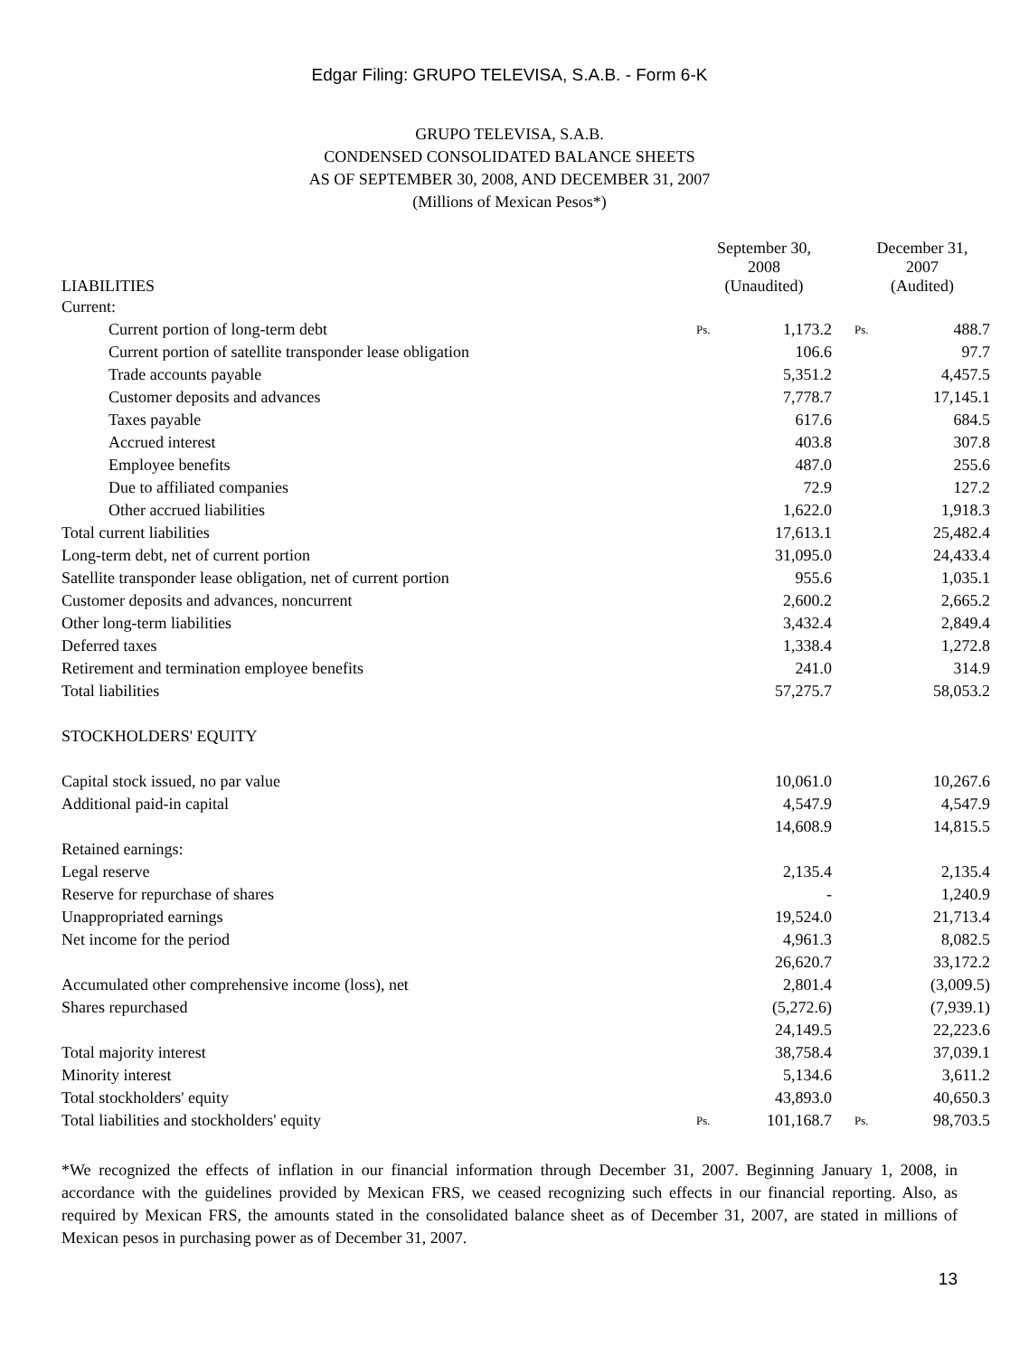Edgar Filing: GRUPO TELEVISA, S.A.B. - Form 6-K
GRUPO TELEVISA, S.A.B.
CONDENSED CONSOLIDATED BALANCE SHEETS
AS OF SEPTEMBER 30, 2008, AND DECEMBER 31, 2007
(Millions of Mexican Pesos*)
| LIABILITIES | September 30, 2008 (Unaudited) | | | December 31, 2007 (Audited) | |
| Current: | | | | | |
| Current portion of long-term debt | Ps. | 1,173.2 | | Ps. | 488.7 |
| Current portion of satellite transponder lease obligation | | 106.6 | | | 97.7 |
| Trade accounts payable | | 5,351.2 | | | 4,457.5 |
| Customer deposits and advances | | 7,778.7 | | | 17,145.1 |
| Taxes payable | | 617.6 | | | 684.5 |
| Accrued interest | | 403.8 | | | 307.8 |
| Employee benefits | | 487.0 | | | 255.6 |
| Due to affiliated companies | | 72.9 | | | 127.2 |
| Other accrued liabilities | | 1,622.0 | | | 1,918.3 |
| Total current liabilities | | 17,613.1 | | | 25,482.4 |
| Long-term debt, net of current portion | | 31,095.0 | | | 24,433.4 |
| Satellite transponder lease obligation, net of current portion | | 955.6 | | | 1,035.1 |
| Customer deposits and advances, noncurrent | | 2,600.2 | | | 2,665.2 |
| Other long-term liabilities | | 3,432.4 | | | 2,849.4 |
| Deferred taxes | | 1,338.4 | | | 1,272.8 |
| Retirement and termination employee benefits | | 241.0 | | | 314.9 |
| Total liabilities | | 57,275.7 | | | 58,053.2 |
| STOCKHOLDERS' EQUITY | | | | | |
| Capital stock issued, no par value | | 10,061.0 | | | 10,267.6 |
| Additional paid-in capital | | 4,547.9 | | | 4,547.9 |
| | | 14,608.9 | | | 14,815.5 |
| Retained earnings: | | | | | |
| Legal reserve | | 2,135.4 | | | 2,135.4 |
| Reserve for repurchase of shares | | - | | | 1,240.9 |
| Unappropriated earnings | | 19,524.0 | | | 21,713.4 |
| Net income for the period | | 4,961.3 | | | 8,082.5 |
| | | 26,620.7 | | | 33,172.2 |
| Accumulated other comprehensive income (loss), net | | 2,801.4 | | | (3,009.5) |
| Shares repurchased | | (5,272.6) | | | (7,939.1) |
| | | 24,149.5 | | | 22,223.6 |
| Total majority interest | | 38,758.4 | | | 37,039.1 |
| Minority interest | | 5,134.6 | | | 3,611.2 |
| Total stockholders' equity | | 43,893.0 | | | 40,650.3 |
| Total liabilities and stockholders' equity | Ps. | 101,168.7 | | Ps. | 98,703.5 |
*We recognized the effects of inflation in our financial information through December 31, 2007. Beginning January 1, 2008, in accordance with the guidelines provided by Mexican FRS, we ceased recognizing such effects in our financial reporting. Also, as required by Mexican FRS, the amounts stated in the consolidated balance sheet as of December 31, 2007, are stated in millions of Mexican pesos in purchasing power as of December 31, 2007.
13